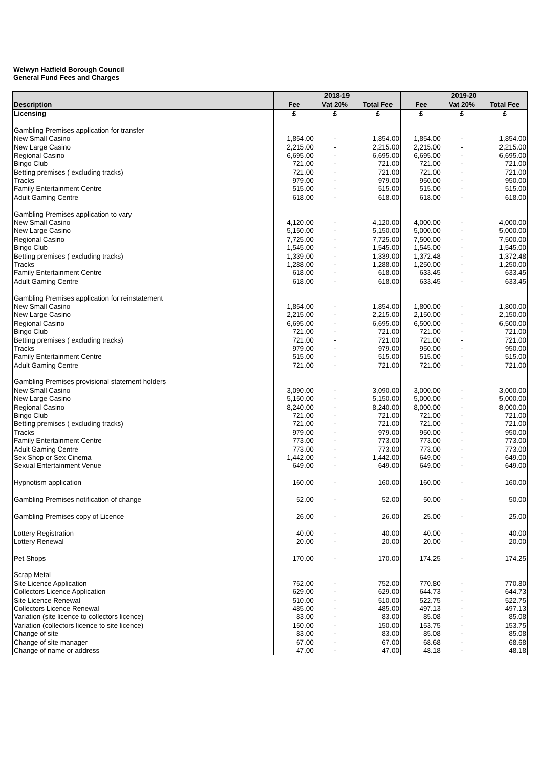Welwyn Hatfield Borough Council
General Fund Fees and Charges
| | 2018-19 | | | 2019-20 | | |
| --- | --- | --- | --- | --- | --- | --- |
| Description | Fee | Vat 20% | Total Fee | Fee | Vat 20% | Total Fee |
| Licensing | £ | £ | £ | £ | £ | £ |
| Gambling Premises application for transfer | | | | | | |
| New Small Casino | 1,854.00 | - | 1,854.00 | 1,854.00 | - | 1,854.00 |
| New Large Casino | 2,215.00 | - | 2,215.00 | 2,215.00 | - | 2,215.00 |
| Regional Casino | 6,695.00 | - | 6,695.00 | 6,695.00 | - | 6,695.00 |
| Bingo Club | 721.00 | - | 721.00 | 721.00 | - | 721.00 |
| Betting premises ( excluding tracks) | 721.00 | - | 721.00 | 721.00 | - | 721.00 |
| Tracks | 979.00 | - | 979.00 | 950.00 | - | 950.00 |
| Family Entertainment Centre | 515.00 | - | 515.00 | 515.00 | - | 515.00 |
| Adult Gaming Centre | 618.00 | - | 618.00 | 618.00 | - | 618.00 |
| Gambling Premises application to vary | | | | | | |
| New Small Casino | 4,120.00 | - | 4,120.00 | 4,000.00 | - | 4,000.00 |
| New Large Casino | 5,150.00 | - | 5,150.00 | 5,000.00 | - | 5,000.00 |
| Regional Casino | 7,725.00 | - | 7,725.00 | 7,500.00 | - | 7,500.00 |
| Bingo Club | 1,545.00 | - | 1,545.00 | 1,545.00 | - | 1,545.00 |
| Betting premises ( excluding tracks) | 1,339.00 | - | 1,339.00 | 1,372.48 | - | 1,372.48 |
| Tracks | 1,288.00 | - | 1,288.00 | 1,250.00 | - | 1,250.00 |
| Family Entertainment Centre | 618.00 | - | 618.00 | 633.45 | - | 633.45 |
| Adult Gaming Centre | 618.00 | - | 618.00 | 633.45 | - | 633.45 |
| Gambling Premises application for reinstatement | | | | | | |
| New Small Casino | 1,854.00 | - | 1,854.00 | 1,800.00 | - | 1,800.00 |
| New Large Casino | 2,215.00 | - | 2,215.00 | 2,150.00 | - | 2,150.00 |
| Regional Casino | 6,695.00 | - | 6,695.00 | 6,500.00 | - | 6,500.00 |
| Bingo Club | 721.00 | - | 721.00 | 721.00 | - | 721.00 |
| Betting premises ( excluding tracks) | 721.00 | - | 721.00 | 721.00 | - | 721.00 |
| Tracks | 979.00 | - | 979.00 | 950.00 | - | 950.00 |
| Family Entertainment Centre | 515.00 | - | 515.00 | 515.00 | - | 515.00 |
| Adult Gaming Centre | 721.00 | - | 721.00 | 721.00 | - | 721.00 |
| Gambling Premises provisional statement holders | | | | | | |
| New Small Casino | 3,090.00 | - | 3,090.00 | 3,000.00 | - | 3,000.00 |
| New Large Casino | 5,150.00 | - | 5,150.00 | 5,000.00 | - | 5,000.00 |
| Regional Casino | 8,240.00 | - | 8,240.00 | 8,000.00 | - | 8,000.00 |
| Bingo Club | 721.00 | - | 721.00 | 721.00 | - | 721.00 |
| Betting premises ( excluding tracks) | 721.00 | - | 721.00 | 721.00 | - | 721.00 |
| Tracks | 979.00 | - | 979.00 | 950.00 | - | 950.00 |
| Family Entertainment Centre | 773.00 | - | 773.00 | 773.00 | - | 773.00 |
| Adult Gaming Centre | 773.00 | - | 773.00 | 773.00 | - | 773.00 |
| Sex Shop or Sex Cinema | 1,442.00 | - | 1,442.00 | 649.00 | - | 649.00 |
| Sexual Entertainment Venue | 649.00 | - | 649.00 | 649.00 | - | 649.00 |
| Hypnotism application | 160.00 | - | 160.00 | 160.00 | - | 160.00 |
| Gambling Premises notification of change | 52.00 | - | 52.00 | 50.00 | - | 50.00 |
| Gambling Premises copy of Licence | 26.00 | - | 26.00 | 25.00 | - | 25.00 |
| Lottery Registration | 40.00 | - | 40.00 | 40.00 | - | 40.00 |
| Lottery Renewal | 20.00 | - | 20.00 | 20.00 | - | 20.00 |
| Pet Shops | 170.00 | - | 170.00 | 174.25 | - | 174.25 |
| Scrap Metal | | | | | | |
| Site Licence Application | 752.00 | - | 752.00 | 770.80 | - | 770.80 |
| Collectors Licence Application | 629.00 | - | 629.00 | 644.73 | - | 644.73 |
| Site Licence Renewal | 510.00 | - | 510.00 | 522.75 | - | 522.75 |
| Collectors Licence Renewal | 485.00 | - | 485.00 | 497.13 | - | 497.13 |
| Variation (site licence to collectors licence) | 83.00 | - | 83.00 | 85.08 | - | 85.08 |
| Variation (collectors licence to site licence) | 150.00 | - | 150.00 | 153.75 | - | 153.75 |
| Change of site | 83.00 | - | 83.00 | 85.08 | - | 85.08 |
| Change of site manager | 67.00 | - | 67.00 | 68.68 | - | 68.68 |
| Change of name or address | 47.00 | - | 47.00 | 48.18 | - | 48.18 |